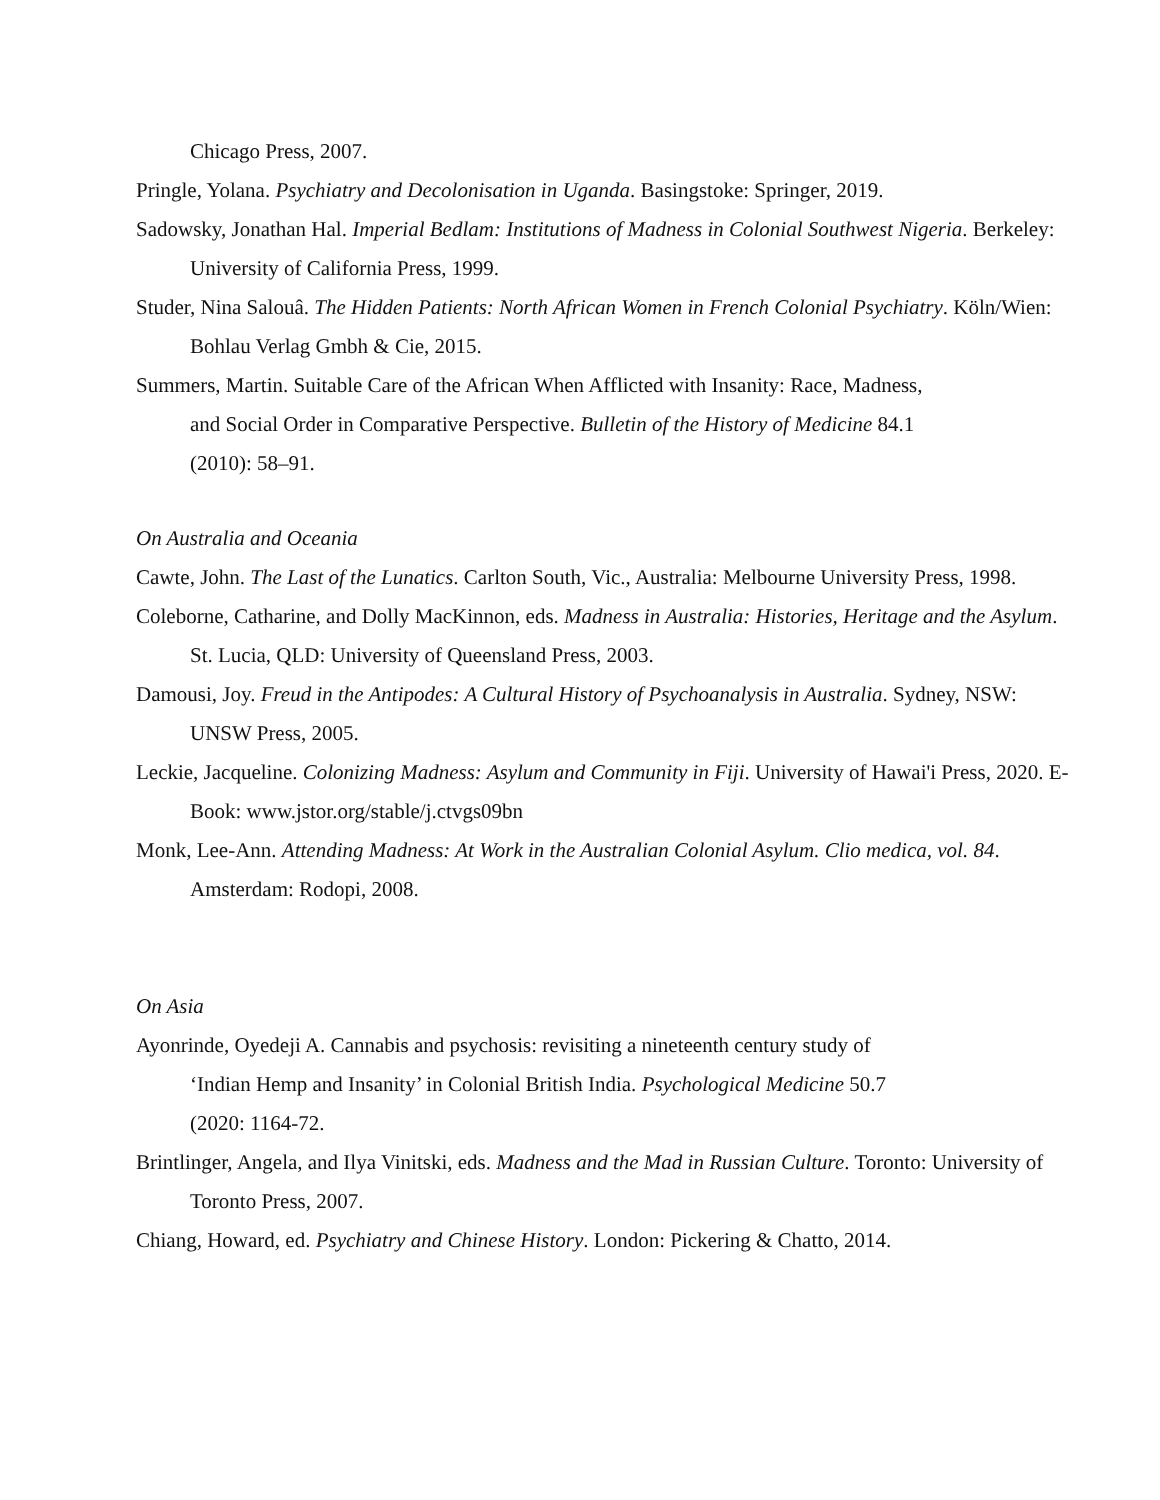Chicago Press, 2007.
Pringle, Yolana. Psychiatry and Decolonisation in Uganda. Basingstoke: Springer, 2019.
Sadowsky, Jonathan Hal. Imperial Bedlam: Institutions of Madness in Colonial Southwest Nigeria. Berkeley: University of California Press, 1999.
Studer, Nina Salouâ. The Hidden Patients: North African Women in French Colonial Psychiatry. Köln/Wien: Bohlau Verlag Gmbh & Cie, 2015.
Summers, Martin. Suitable Care of the African When Afflicted with Insanity: Race, Madness, and Social Order in Comparative Perspective. Bulletin of the History of Medicine 84.1 (2010): 58–91.
On Australia and Oceania
Cawte, John. The Last of the Lunatics. Carlton South, Vic., Australia: Melbourne University Press, 1998.
Coleborne, Catharine, and Dolly MacKinnon, eds. Madness in Australia: Histories, Heritage and the Asylum. St. Lucia, QLD: University of Queensland Press, 2003.
Damousi, Joy. Freud in the Antipodes: A Cultural History of Psychoanalysis in Australia. Sydney, NSW: UNSW Press, 2005.
Leckie, Jacqueline. Colonizing Madness: Asylum and Community in Fiji. University of Hawai'i Press, 2020. E-Book: www.jstor.org/stable/j.ctvgs09bn
Monk, Lee-Ann. Attending Madness: At Work in the Australian Colonial Asylum. Clio medica, vol. 84. Amsterdam: Rodopi, 2008.
On Asia
Ayonrinde, Oyedeji A. Cannabis and psychosis: revisiting a nineteenth century study of ‘Indian Hemp and Insanity’ in Colonial British India. Psychological Medicine 50.7 (2020: 1164-72.
Brintlinger, Angela, and Ilya Vinitski, eds. Madness and the Mad in Russian Culture. Toronto: University of Toronto Press, 2007.
Chiang, Howard, ed. Psychiatry and Chinese History. London: Pickering & Chatto, 2014.